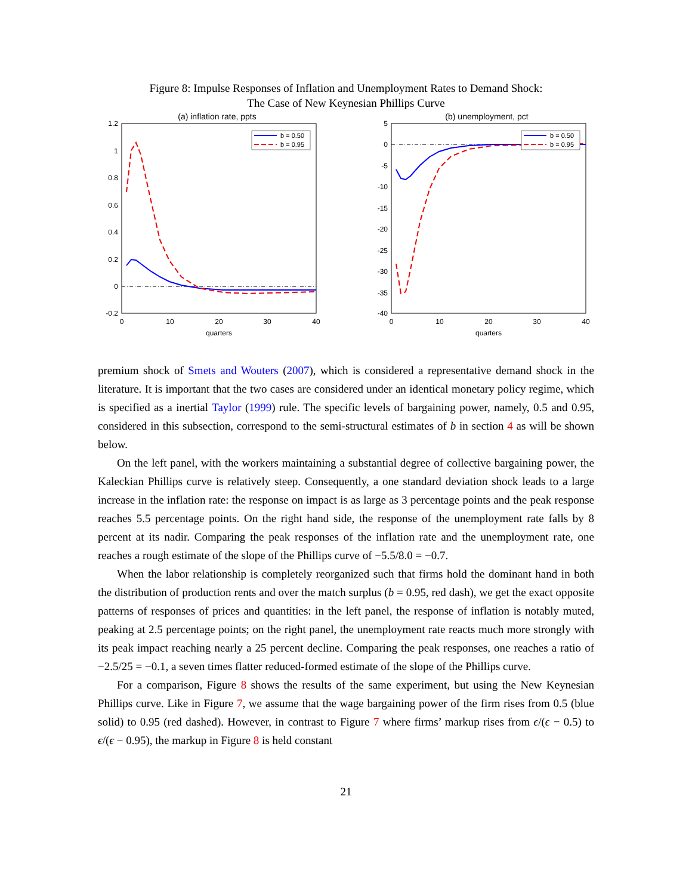Figure 8: Impulse Responses of Inflation and Unemployment Rates to Demand Shock:
The Case of New Keynesian Phillips Curve
(a) inflation rate, ppts
1.2
1
0.8
0.6
0.4
0.2
0
-0.2
0
10
20
30
40
quarters
b = 0.50
b = 0.95
(b) unemployment, pct
5
0
-5
-10
-15
-20
-25
-30
-35
-40
0
10
20
30
40
quarters
b = 0.50
b = 0.95
premium shock of Smets and Wouters (2007), which is considered a representative demand shock in the literature. It is important that the two cases are considered under an identical monetary policy regime, which is specified as a inertial Taylor (1999) rule. The specific levels of bargaining power, namely, 0.5 and 0.95, considered in this subsection, correspond to the semi-structural estimates of b in section 4 as will be shown below.
On the left panel, with the workers maintaining a substantial degree of collective bargaining power, the Kaleckian Phillips curve is relatively steep. Consequently, a one standard deviation shock leads to a large increase in the inflation rate: the response on impact is as large as 3 percentage points and the peak response reaches 5.5 percentage points. On the right hand side, the response of the unemployment rate falls by 8 percent at its nadir. Comparing the peak responses of the inflation rate and the unemployment rate, one reaches a rough estimate of the slope of the Phillips curve of −5.5/8.0 = −0.7.
When the labor relationship is completely reorganized such that firms hold the dominant hand in both the distribution of production rents and over the match surplus (b = 0.95, red dash), we get the exact opposite patterns of responses of prices and quantities: in the left panel, the response of inflation is notably muted, peaking at 2.5 percentage points; on the right panel, the unemployment rate reacts much more strongly with its peak impact reaching nearly a 25 percent decline. Comparing the peak responses, one reaches a ratio of −2.5/25 = −0.1, a seven times flatter reduced-formed estimate of the slope of the Phillips curve.
For a comparison, Figure 8 shows the results of the same experiment, but using the New Keynesian Phillips curve. Like in Figure 7, we assume that the wage bargaining power of the firm rises from 0.5 (blue solid) to 0.95 (red dashed). However, in contrast to Figure 7 where firms’ markup rises from ϵ/(ϵ − 0.5) to ϵ/(ϵ − 0.95), the markup in Figure 8 is held constant
21